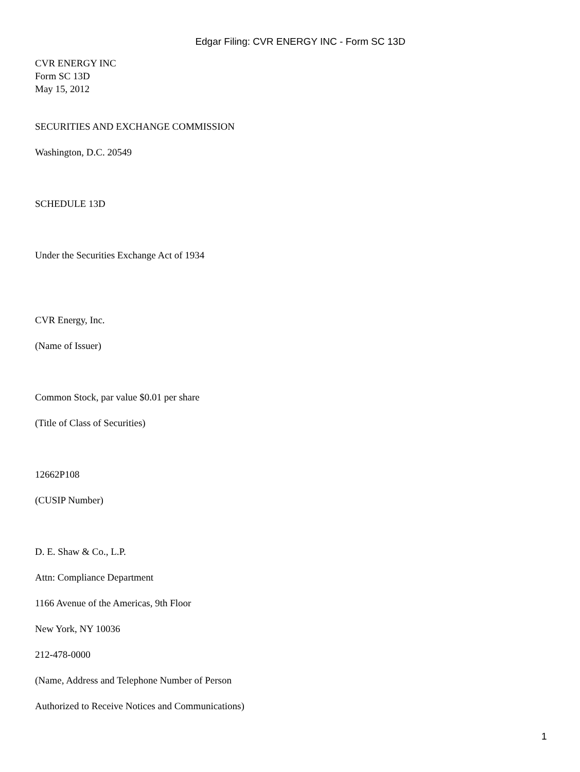Edgar Filing: CVR ENERGY INC - Form SC 13D
CVR ENERGY INC
Form SC 13D
May 15, 2012
SECURITIES AND EXCHANGE COMMISSION
Washington, D.C. 20549
SCHEDULE 13D
Under the Securities Exchange Act of 1934
CVR Energy, Inc.
(Name of Issuer)
Common Stock, par value $0.01 per share
(Title of Class of Securities)
12662P108
(CUSIP Number)
D. E. Shaw & Co., L.P.
Attn: Compliance Department
1166 Avenue of the Americas, 9th Floor
New York, NY 10036
212-478-0000
(Name, Address and Telephone Number of Person
Authorized to Receive Notices and Communications)
1